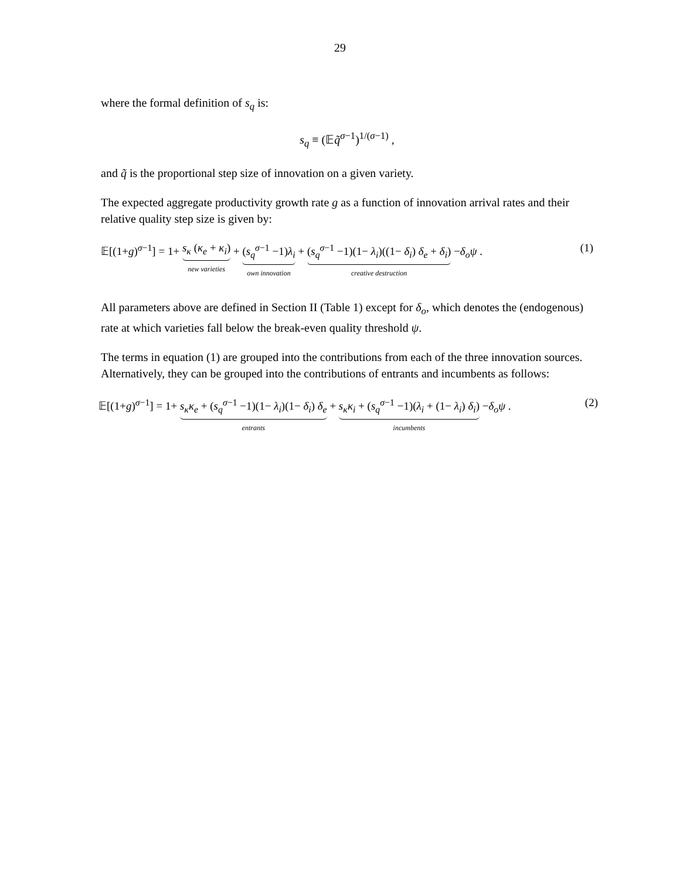29
where the formal definition of s<sub>q</sub> is:
s<sub>q</sub> ≡ (𝔼q̃<sup>σ−1</sup>)<sup>1/(σ−1)</sup> ,
and q̃ is the proportional step size of innovation on a given variety.
The expected aggregate productivity growth rate g as a function of innovation arrival rates and their relative quality step size is given by:
𝔼[(1+g)<sup>σ−1</sup>] = 1+ s<sub>κ</sub> (κ<sub>e</sub> + κ<sub>i</sub>) new varieties + (s<sub>q</sub><sup>σ−1</sup> −1)λ<sub>i</sub> own innovation + (s<sub>q</sub><sup>σ−1</sup> −1)(1− λ<sub>i</sub>)((1− δ<sub>i</sub>) δ<sub>e</sub> + δ<sub>i</sub>) creative destruction −δ<sub>o</sub>ψ .
(1)
All parameters above are defined in Section II (Table 1) except for δ<sub>o</sub>, which denotes the (endogenous) rate at which varieties fall below the break-even quality threshold ψ.
The terms in equation (1) are grouped into the contributions from each of the three innovation sources. Alternatively, they can be grouped into the contributions of entrants and incumbents as follows:
𝔼[(1+g)<sup>σ−1</sup>] = 1+ s<sub>κ</sub>κ<sub>e</sub> + (s<sub>q</sub><sup>σ−1</sup> −1)(1− λ<sub>i</sub>)(1− δ<sub>i</sub>) δ<sub>e</sub> entrants + s<sub>κ</sub>κ<sub>i</sub> + (s<sub>q</sub><sup>σ−1</sup> −1)(λ<sub>i</sub> + (1− λ<sub>i</sub>) δ<sub>i</sub>) incumbents −δ<sub>o</sub>ψ .
(2)